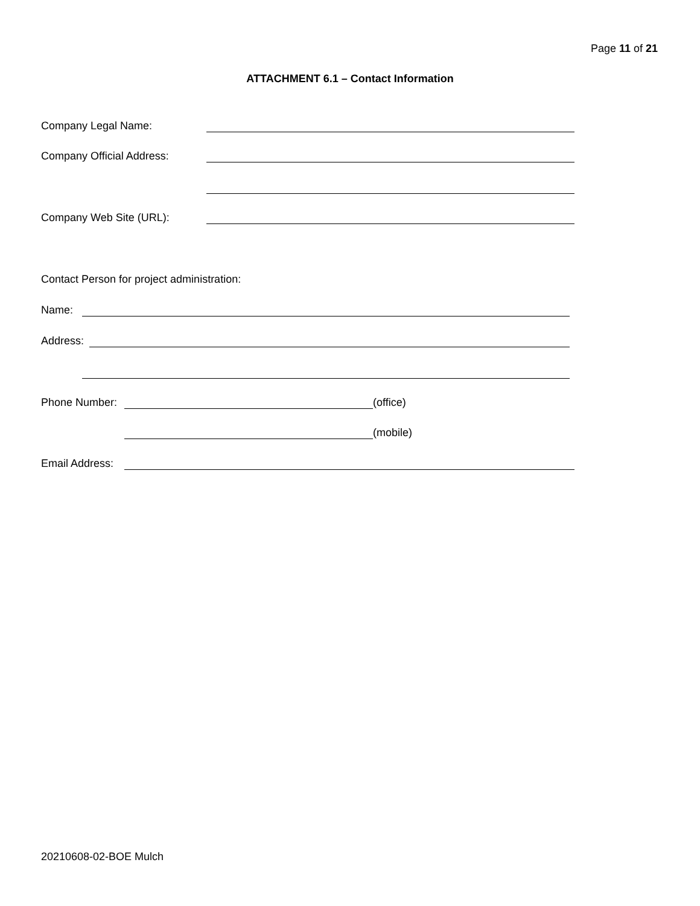Page 11 of 21
ATTACHMENT 6.1 – Contact Information
Company Legal Name:
Company Official Address:
Company Web Site (URL):
Contact Person for project administration:
Name:
Address:
Phone Number: (office)
(mobile)
Email Address:
20210608-02-BOE Mulch